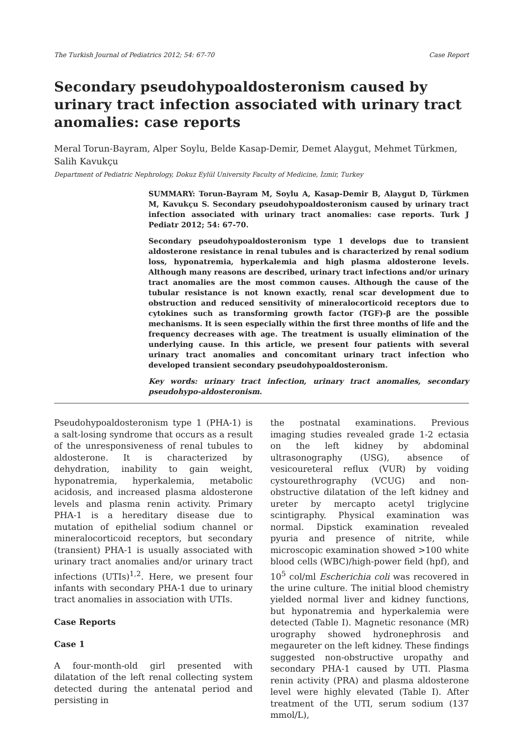The Turkish Journal of Pediatrics 2012; 54: 67-70 Case Report
Secondary pseudohypoaldosteronism caused by urinary tract infection associated with urinary tract anomalies: case reports
Meral Torun-Bayram, Alper Soylu, Belde Kasap-Demir, Demet Alaygut, Mehmet Türkmen, Salih Kavukçu
Department of Pediatric Nephrology, Dokuz Eylül University Faculty of Medicine, İzmir, Turkey
SUMMARY: Torun-Bayram M, Soylu A, Kasap-Demir B, Alaygut D, Türkmen M, Kavukçu S. Secondary pseudohypoaldosteronism caused by urinary tract infection associated with urinary tract anomalies: case reports. Turk J Pediatr 2012; 54: 67-70.
Secondary pseudohypoaldosteronism type 1 develops due to transient aldosterone resistance in renal tubules and is characterized by renal sodium loss, hyponatremia, hyperkalemia and high plasma aldosterone levels. Although many reasons are described, urinary tract infections and/or urinary tract anomalies are the most common causes. Although the cause of the tubular resistance is not known exactly, renal scar development due to obstruction and reduced sensitivity of mineralocorticoid receptors due to cytokines such as transforming growth factor (TGF)-β are the possible mechanisms. It is seen especially within the first three months of life and the frequency decreases with age. The treatment is usually elimination of the underlying cause. In this article, we present four patients with several urinary tract anomalies and concomitant urinary tract infection who developed transient secondary pseudohypoaldosteronism.
Key words: urinary tract infection, urinary tract anomalies, secondary pseudohypo-aldosteronism.
Pseudohypoaldosteronism type 1 (PHA-1) is a salt-losing syndrome that occurs as a result of the unresponsiveness of renal tubules to aldosterone. It is characterized by dehydration, inability to gain weight, hyponatremia, hyperkalemia, metabolic acidosis, and increased plasma aldosterone levels and plasma renin activity. Primary PHA-1 is a hereditary disease due to mutation of epithelial sodium channel or mineralocorticoid receptors, but secondary (transient) PHA-1 is usually associated with urinary tract anomalies and/or urinary tract infections (UTIs)<sup>1,2</sup>. Here, we present four infants with secondary PHA-1 due to urinary tract anomalies in association with UTIs.
Case Reports
Case 1
A four-month-old girl presented with dilatation of the left renal collecting system detected during the antenatal period and persisting in
the postnatal examinations. Previous imaging studies revealed grade 1-2 ectasia on the left kidney by abdominal ultrasonography (USG), absence of vesicoureteral reflux (VUR) by voiding cystourethrography (VCUG) and non-obstructive dilatation of the left kidney and ureter by mercapto acetyl triglycine scintigraphy. Physical examination was normal. Dipstick examination revealed pyuria and presence of nitrite, while microscopic examination showed >100 white blood cells (WBC)/high-power field (hpf), and 10<sup>5</sup> col/ml Escherichia coli was recovered in the urine culture. The initial blood chemistry yielded normal liver and kidney functions, but hyponatremia and hyperkalemia were detected (Table I). Magnetic resonance (MR) urography showed hydronephrosis and megaureter on the left kidney. These findings suggested non-obstructive uropathy and secondary PHA-1 caused by UTI. Plasma renin activity (PRA) and plasma aldosterone level were highly elevated (Table I). After treatment of the UTI, serum sodium (137 mmol/L),